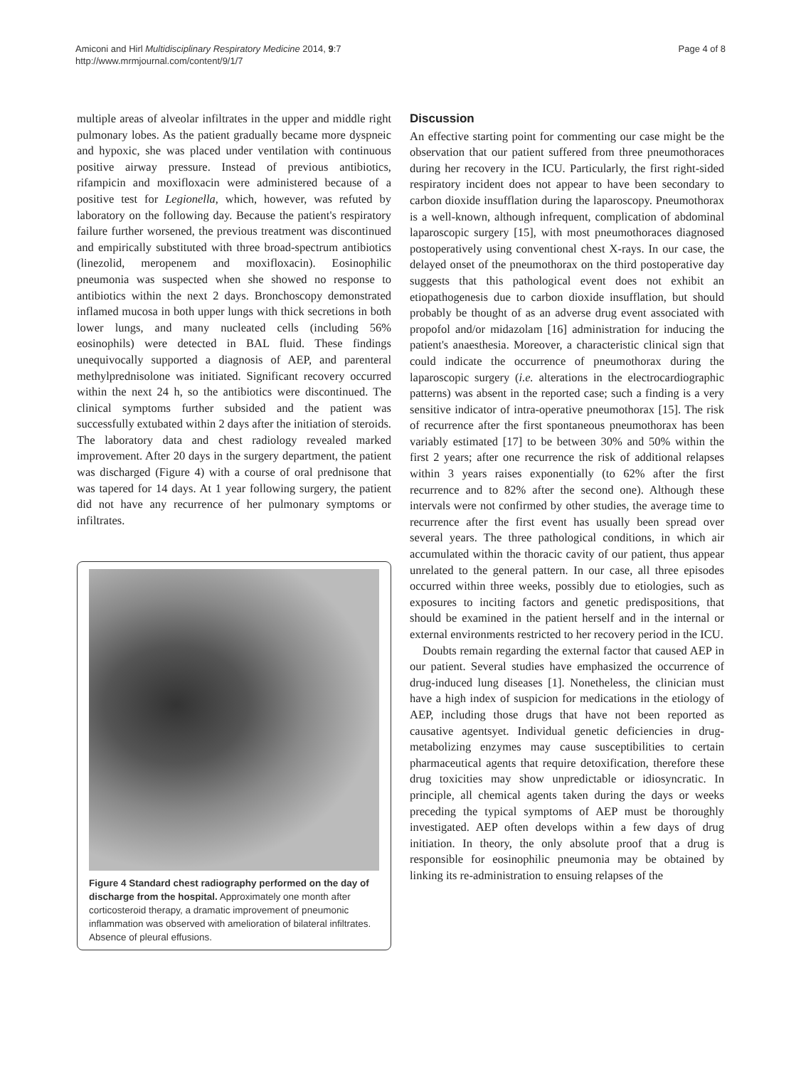Amiconi and Hirl Multidisciplinary Respiratory Medicine 2014, 9:7
http://www.mrmjournal.com/content/9/1/7
Page 4 of 8
multiple areas of alveolar infiltrates in the upper and middle right pulmonary lobes. As the patient gradually became more dyspneic and hypoxic, she was placed under ventilation with continuous positive airway pressure. Instead of previous antibiotics, rifampicin and moxifloxacin were administered because of a positive test for Legionella, which, however, was refuted by laboratory on the following day. Because the patient's respiratory failure further worsened, the previous treatment was discontinued and empirically substituted with three broad-spectrum antibiotics (linezolid, meropenem and moxifloxacin). Eosinophilic pneumonia was suspected when she showed no response to antibiotics within the next 2 days. Bronchoscopy demonstrated inflamed mucosa in both upper lungs with thick secretions in both lower lungs, and many nucleated cells (including 56% eosinophils) were detected in BAL fluid. These findings unequivocally supported a diagnosis of AEP, and parenteral methylprednisolone was initiated. Significant recovery occurred within the next 24 h, so the antibiotics were discontinued. The clinical symptoms further subsided and the patient was successfully extubated within 2 days after the initiation of steroids. The laboratory data and chest radiology revealed marked improvement. After 20 days in the surgery department, the patient was discharged (Figure 4) with a course of oral prednisone that was tapered for 14 days. At 1 year following surgery, the patient did not have any recurrence of her pulmonary symptoms or infiltrates.
Figure 4 Standard chest radiography performed on the day of discharge from the hospital. Approximately one month after corticosteroid therapy, a dramatic improvement of pneumonic inflammation was observed with amelioration of bilateral infiltrates. Absence of pleural effusions.
Discussion
An effective starting point for commenting our case might be the observation that our patient suffered from three pneumothoraces during her recovery in the ICU. Particularly, the first right-sided respiratory incident does not appear to have been secondary to carbon dioxide insufflation during the laparoscopy. Pneumothorax is a well-known, although infrequent, complication of abdominal laparoscopic surgery [15], with most pneumothoraces diagnosed postoperatively using conventional chest X-rays. In our case, the delayed onset of the pneumothorax on the third postoperative day suggests that this pathological event does not exhibit an etiopathogenesis due to carbon dioxide insufflation, but should probably be thought of as an adverse drug event associated with propofol and/or midazolam [16] administration for inducing the patient's anaesthesia. Moreover, a characteristic clinical sign that could indicate the occurrence of pneumothorax during the laparoscopic surgery (i.e. alterations in the electrocardiographic patterns) was absent in the reported case; such a finding is a very sensitive indicator of intra-operative pneumothorax [15]. The risk of recurrence after the first spontaneous pneumothorax has been variably estimated [17] to be between 30% and 50% within the first 2 years; after one recurrence the risk of additional relapses within 3 years raises exponentially (to 62% after the first recurrence and to 82% after the second one). Although these intervals were not confirmed by other studies, the average time to recurrence after the first event has usually been spread over several years. The three pathological conditions, in which air accumulated within the thoracic cavity of our patient, thus appear unrelated to the general pattern. In our case, all three episodes occurred within three weeks, possibly due to etiologies, such as exposures to inciting factors and genetic predispositions, that should be examined in the patient herself and in the internal or external environments restricted to her recovery period in the ICU.
Doubts remain regarding the external factor that caused AEP in our patient. Several studies have emphasized the occurrence of drug-induced lung diseases [1]. Nonetheless, the clinician must have a high index of suspicion for medications in the etiology of AEP, including those drugs that have not been reported as causative agentsyet. Individual genetic deficiencies in drug-metabolizing enzymes may cause susceptibilities to certain pharmaceutical agents that require detoxification, therefore these drug toxicities may show unpredictable or idiosyncratic. In principle, all chemical agents taken during the days or weeks preceding the typical symptoms of AEP must be thoroughly investigated. AEP often develops within a few days of drug initiation. In theory, the only absolute proof that a drug is responsible for eosinophilic pneumonia may be obtained by linking its re-administration to ensuing relapses of the